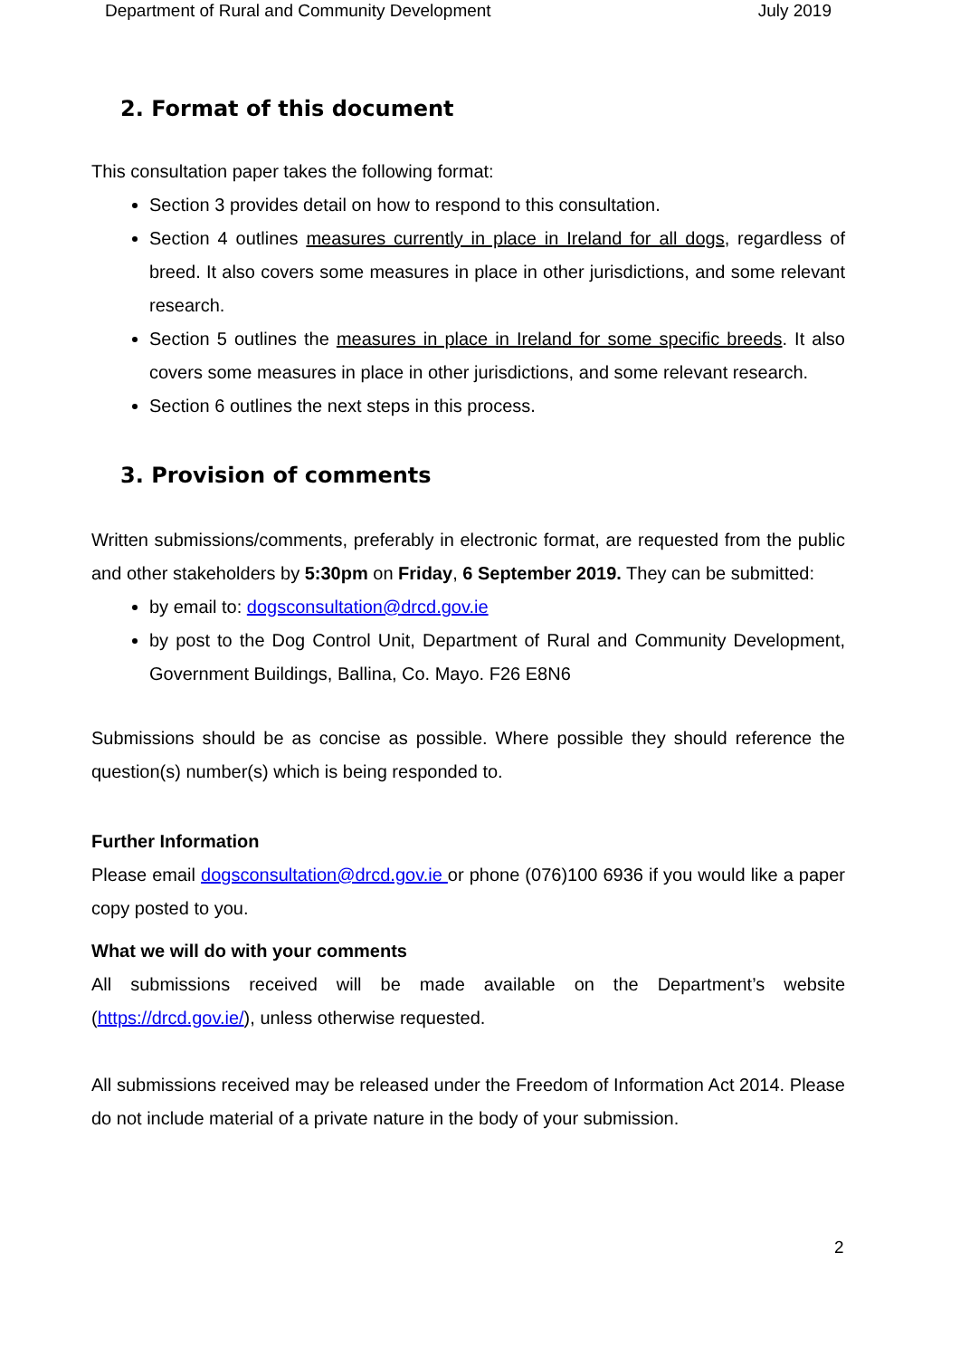Department of Rural and Community Development July 2019
2. Format of this document
This consultation paper takes the following format:
Section 3 provides detail on how to respond to this consultation.
Section 4 outlines measures currently in place in Ireland for all dogs, regardless of breed. It also covers some measures in place in other jurisdictions, and some relevant research.
Section 5 outlines the measures in place in Ireland for some specific breeds. It also covers some measures in place in other jurisdictions, and some relevant research.
Section 6 outlines the next steps in this process.
3. Provision of comments
Written submissions/comments, preferably in electronic format, are requested from the public and other stakeholders by 5:30pm on Friday, 6 September 2019. They can be submitted:
by email to: dogsconsultation@drcd.gov.ie
by post to the Dog Control Unit, Department of Rural and Community Development, Government Buildings, Ballina, Co. Mayo. F26 E8N6
Submissions should be as concise as possible. Where possible they should reference the question(s) number(s) which is being responded to.
Further Information
Please email dogsconsultation@drcd.gov.ie or phone (076)100 6936 if you would like a paper copy posted to you.
What we will do with your comments
All submissions received will be made available on the Department’s website (https://drcd.gov.ie/), unless otherwise requested.
All submissions received may be released under the Freedom of Information Act 2014. Please do not include material of a private nature in the body of your submission.
2